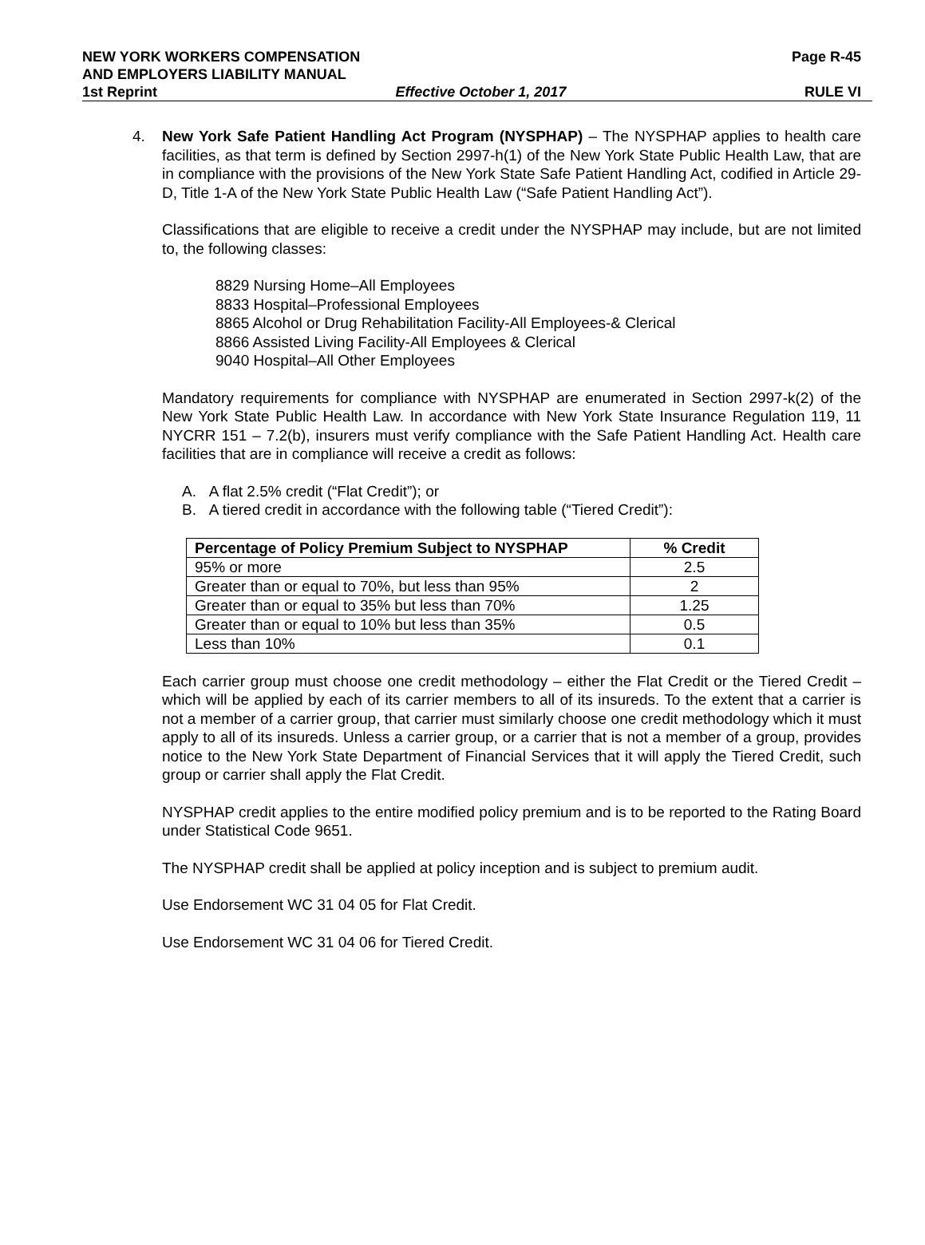NEW YORK WORKERS COMPENSATION Page R-45
AND EMPLOYERS LIABILITY MANUAL
1st Reprint Effective October 1, 2017 RULE VI
4. New York Safe Patient Handling Act Program (NYSPHAP) – The NYSPHAP applies to health care facilities, as that term is defined by Section 2997-h(1) of the New York State Public Health Law, that are in compliance with the provisions of the New York State Safe Patient Handling Act, codified in Article 29-D, Title 1-A of the New York State Public Health Law (“Safe Patient Handling Act”).
Classifications that are eligible to receive a credit under the NYSPHAP may include, but are not limited to, the following classes:
8829 Nursing Home–All Employees
8833 Hospital–Professional Employees
8865 Alcohol or Drug Rehabilitation Facility-All Employees-& Clerical
8866 Assisted Living Facility-All Employees & Clerical
9040 Hospital–All Other Employees
Mandatory requirements for compliance with NYSPHAP are enumerated in Section 2997-k(2) of the New York State Public Health Law. In accordance with New York State Insurance Regulation 119, 11 NYCRR 151 – 7.2(b), insurers must verify compliance with the Safe Patient Handling Act. Health care facilities that are in compliance will receive a credit as follows:
A. A flat 2.5% credit (“Flat Credit”); or
B. A tiered credit in accordance with the following table (“Tiered Credit”):
| Percentage of Policy Premium Subject to NYSPHAP | % Credit |
| --- | --- |
| 95% or more | 2.5 |
| Greater than or equal to 70%, but less than 95% | 2 |
| Greater than or equal to 35% but less than 70% | 1.25 |
| Greater than or equal to 10% but less than 35% | 0.5 |
| Less than 10% | 0.1 |
Each carrier group must choose one credit methodology – either the Flat Credit or the Tiered Credit – which will be applied by each of its carrier members to all of its insureds. To the extent that a carrier is not a member of a carrier group, that carrier must similarly choose one credit methodology which it must apply to all of its insureds. Unless a carrier group, or a carrier that is not a member of a group, provides notice to the New York State Department of Financial Services that it will apply the Tiered Credit, such group or carrier shall apply the Flat Credit.
NYSPHAP credit applies to the entire modified policy premium and is to be reported to the Rating Board under Statistical Code 9651.
The NYSPHAP credit shall be applied at policy inception and is subject to premium audit.
Use Endorsement WC 31 04 05 for Flat Credit.
Use Endorsement WC 31 04 06 for Tiered Credit.